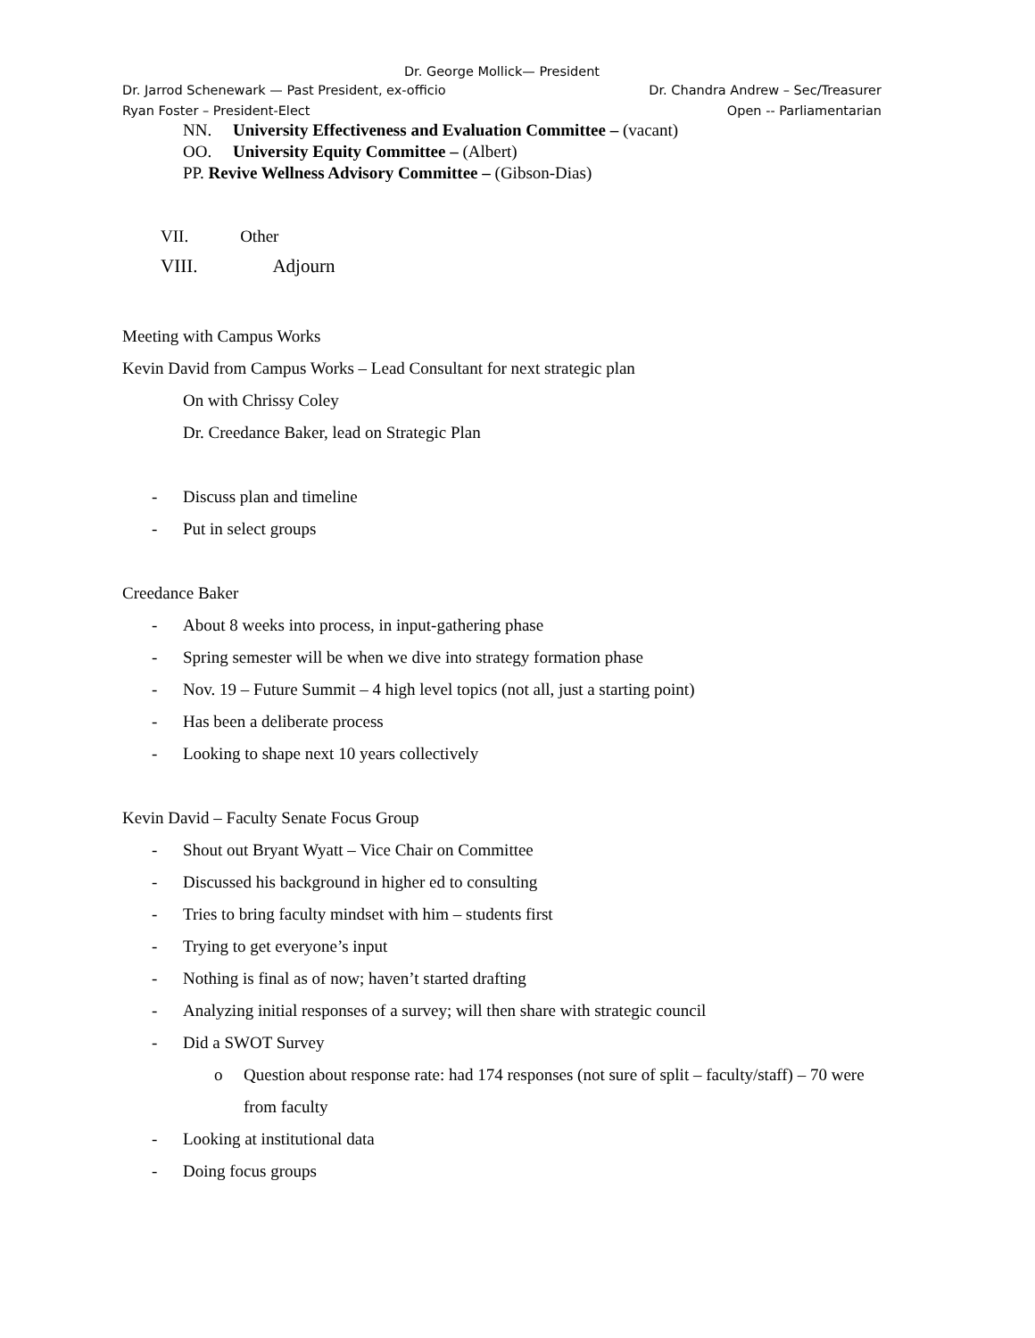Dr. George Mollick— President
Dr. Jarrod Schenewark — Past President, ex-officio Dr. Chandra Andrew – Sec/Treasurer
Ryan Foster – President-Elect Open -- Parliamentarian
NN. University Effectiveness and Evaluation Committee – (vacant)
OO. University Equity Committee – (Albert)
PP. Revive Wellness Advisory Committee – (Gibson-Dias)
VII. Other
VIII. Adjourn
Meeting with Campus Works
Kevin David from Campus Works – Lead Consultant for next strategic plan
On with Chrissy Coley
Dr. Creedance Baker, lead on Strategic Plan
- Discuss plan and timeline
- Put in select groups
Creedance Baker
- About 8 weeks into process, in input-gathering phase
- Spring semester will be when we dive into strategy formation phase
- Nov. 19 – Future Summit – 4 high level topics (not all, just a starting point)
- Has been a deliberate process
- Looking to shape next 10 years collectively
Kevin David – Faculty Senate Focus Group
- Shout out Bryant Wyatt – Vice Chair on Committee
- Discussed his background in higher ed to consulting
- Tries to bring faculty mindset with him – students first
- Trying to get everyone’s input
- Nothing is final as of now; haven’t started drafting
- Analyzing initial responses of a survey; will then share with strategic council
- Did a SWOT Survey
o Question about response rate: had 174 responses (not sure of split – faculty/staff) – 70 were from faculty
- Looking at institutional data
- Doing focus groups